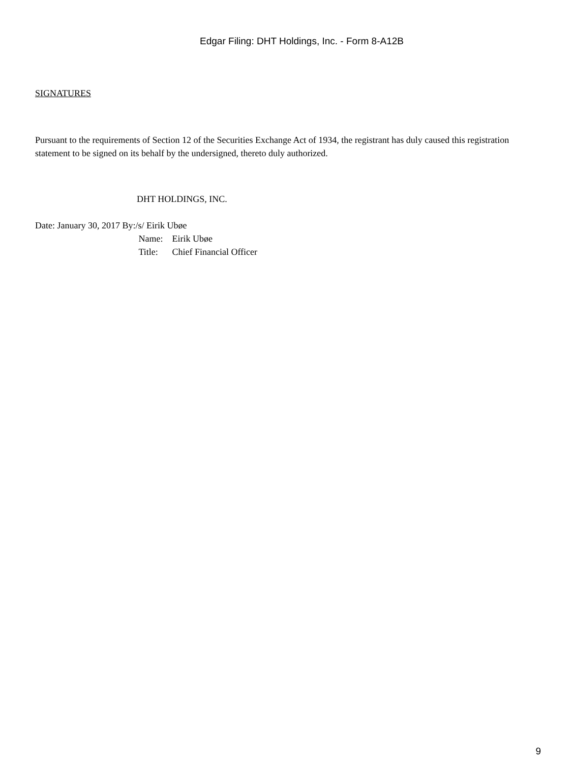Edgar Filing: DHT Holdings, Inc. - Form 8-A12B
SIGNATURES
Pursuant to the requirements of Section 12 of the Securities Exchange Act of 1934, the registrant has duly caused this registration statement to be signed on its behalf by the undersigned, thereto duly authorized.
DHT HOLDINGS, INC.
| Date: January 30, 2017 | By:/s/ Eirik Ubøe | |
| | Name: | Eirik Ubøe |
| | Title: | Chief Financial Officer |
9